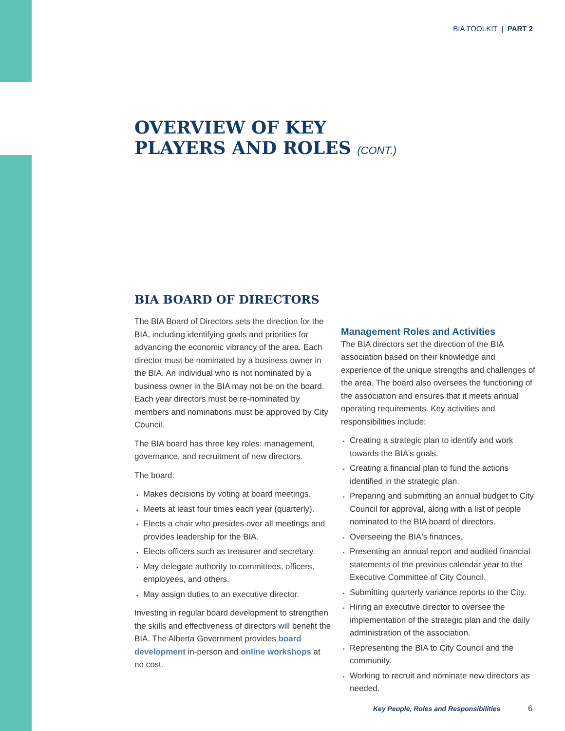BIA TOOLKIT | PART 2
OVERVIEW OF KEY
PLAYERS AND ROLES (CONT.)
BIA BOARD OF DIRECTORS
The BIA Board of Directors sets the direction for the BIA, including identifying goals and priorities for advancing the economic vibrancy of the area. Each director must be nominated by a business owner in the BIA. An individual who is not nominated by a business owner in the BIA may not be on the board. Each year directors must be re-nominated by members and nominations must be approved by City Council.
The BIA board has three key roles: management, governance, and recruitment of new directors.
The board:
▪ Makes decisions by voting at board meetings.
▪ Meets at least four times each year (quarterly).
▪ Elects a chair who presides over all meetings and provides leadership for the BIA.
▪ Elects officers such as treasurer and secretary.
▪ May delegate authority to committees, officers, employees, and others.
▪ May assign duties to an executive director.
Investing in regular board development to strengthen the skills and effectiveness of directors will benefit the BIA. The Alberta Government provides board development in-person and online workshops at no cost.
Management Roles and Activities
The BIA directors set the direction of the BIA association based on their knowledge and experience of the unique strengths and challenges of the area. The board also oversees the functioning of the association and ensures that it meets annual operating requirements. Key activities and responsibilities include:
▪ Creating a strategic plan to identify and work towards the BIA's goals.
▪ Creating a financial plan to fund the actions identified in the strategic plan.
▪ Preparing and submitting an annual budget to City Council for approval, along with a list of people nominated to the BIA board of directors.
▪ Overseeing the BIA's finances.
▪ Presenting an annual report and audited financial statements of the previous calendar year to the Executive Committee of City Council.
▪ Submitting quarterly variance reports to the City.
▪ Hiring an executive director to oversee the implementation of the strategic plan and the daily administration of the association.
▪ Representing the BIA to City Council and the community.
▪ Working to recruit and nominate new directors as needed.
Key People, Roles and Responsibilities
6